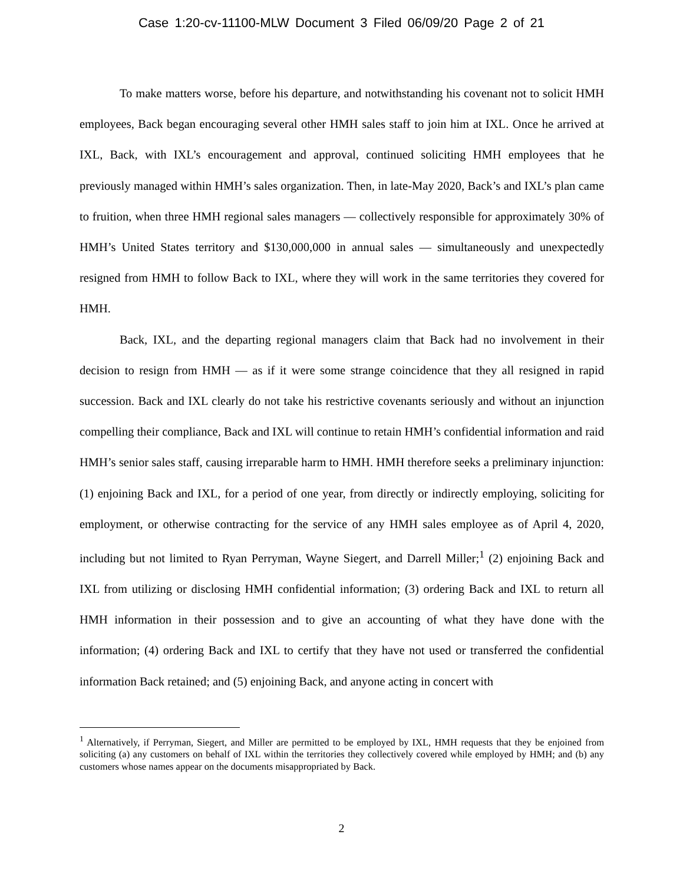Case 1:20-cv-11100-MLW Document 3 Filed 06/09/20 Page 2 of 21
To make matters worse, before his departure, and notwithstanding his covenant not to solicit HMH employees, Back began encouraging several other HMH sales staff to join him at IXL. Once he arrived at IXL, Back, with IXL’s encouragement and approval, continued soliciting HMH employees that he previously managed within HMH’s sales organization. Then, in late-May 2020, Back’s and IXL’s plan came to fruition, when three HMH regional sales managers — collectively responsible for approximately 30% of HMH’s United States territory and $130,000,000 in annual sales — simultaneously and unexpectedly resigned from HMH to follow Back to IXL, where they will work in the same territories they covered for HMH.
Back, IXL, and the departing regional managers claim that Back had no involvement in their decision to resign from HMH — as if it were some strange coincidence that they all resigned in rapid succession. Back and IXL clearly do not take his restrictive covenants seriously and without an injunction compelling their compliance, Back and IXL will continue to retain HMH’s confidential information and raid HMH’s senior sales staff, causing irreparable harm to HMH. HMH therefore seeks a preliminary injunction: (1) enjoining Back and IXL, for a period of one year, from directly or indirectly employing, soliciting for employment, or otherwise contracting for the service of any HMH sales employee as of April 4, 2020, including but not limited to Ryan Perryman, Wayne Siegert, and Darrell Miller;<sup>1</sup> (2) enjoining Back and IXL from utilizing or disclosing HMH confidential information; (3) ordering Back and IXL to return all HMH information in their possession and to give an accounting of what they have done with the information; (4) ordering Back and IXL to certify that they have not used or transferred the confidential information Back retained; and (5) enjoining Back, and anyone acting in concert with
<sup>1</sup> Alternatively, if Perryman, Siegert, and Miller are permitted to be employed by IXL, HMH requests that they be enjoined from soliciting (a) any customers on behalf of IXL within the territories they collectively covered while employed by HMH; and (b) any customers whose names appear on the documents misappropriated by Back.
2